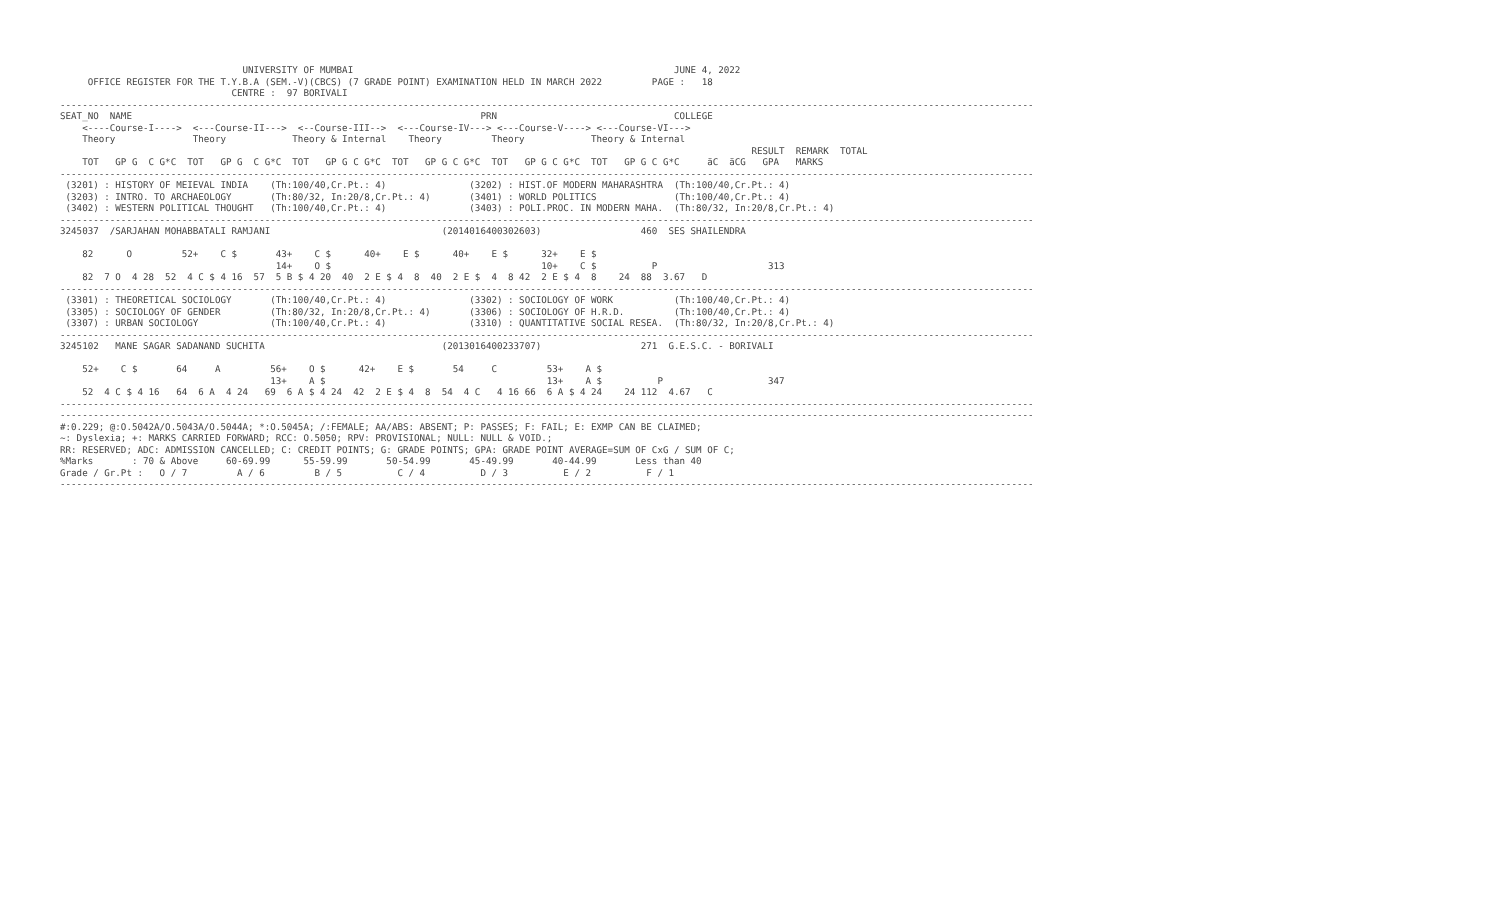UNIVERSITY OF MUMBAI                                                          JUNE 4, 2022
     OFFICE REGISTER FOR THE T.Y.B.A (SEM.-V)(CBCS) (7 GRADE POINT) EXAMINATION HELD IN MARCH 2022         PAGE :   18
                               CENTRE :  97 BORIVALI
--------------------------------------------------------------------------------------------------------------------------------------------------------------------------------
SEAT_NO  NAME                                                               PRN                                COLLEGE
    <----Course-I---->  <---Course-II--->  <--Course-III-->  <---Course-IV---> <---Course-V----> <---Course-VI--->
    Theory              Theory            Theory & Internal    Theory         Theory            Theory & Internal
                                                                                                                             RESULT  REMARK  TOTAL
    TOT   GP G  C G*C  TOT   GP G  C G*C  TOT   GP G C G*C  TOT   GP G C G*C  TOT   GP G C G*C  TOT   GP G C G*C     äC  äCG   GPA   MARKS
--------------------------------------------------------------------------------------------------------------------------------------------------------------------------------
 (3201) : HISTORY OF MEIEVAL INDIA    (Th:100/40,Cr.Pt.: 4)               (3202) : HIST.OF MODERN MAHARASHTRA  (Th:100/40,Cr.Pt.: 4)
 (3203) : INTRO. TO ARCHAEOLOGY       (Th:80/32, In:20/8,Cr.Pt.: 4)       (3401) : WORLD POLITICS              (Th:100/40,Cr.Pt.: 4)
 (3402) : WESTERN POLITICAL THOUGHT   (Th:100/40,Cr.Pt.: 4)               (3403) : POLI.PROC. IN MODERN MAHA.  (Th:80/32, In:20/8,Cr.Pt.: 4)
--------------------------------------------------------------------------------------------------------------------------------------------------------------------------------
3245037  /SARJAHAN MOHABBATALI RAMJANI                               (2014016400302603)                  460  SES SHAILENDRA

    82      O         52+    C $       43+    C $      40+    E $      40+    E $      32+    E $
                                       14+    O $                                      10+    C $          P                    313
    82  7 O  4 28  52  4 C $ 4 16  57  5 B $ 4 20  40  2 E $ 4  8  40  2 E $  4  8 42  2 E $ 4  8    24  88  3.67   D
--------------------------------------------------------------------------------------------------------------------------------------------------------------------------------
 (3301) : THEORETICAL SOCIOLOGY       (Th:100/40,Cr.Pt.: 4)               (3302) : SOCIOLOGY OF WORK           (Th:100/40,Cr.Pt.: 4)
 (3305) : SOCIOLOGY OF GENDER         (Th:80/32, In:20/8,Cr.Pt.: 4)       (3306) : SOCIOLOGY OF H.R.D.         (Th:100/40,Cr.Pt.: 4)
 (3307) : URBAN SOCIOLOGY             (Th:100/40,Cr.Pt.: 4)               (3310) : QUANTITATIVE SOCIAL RESEA.  (Th:80/32, In:20/8,Cr.Pt.: 4)
--------------------------------------------------------------------------------------------------------------------------------------------------------------------------------
3245102   MANE SAGAR SADANAND SUCHITA                                (2013016400233707)                  271  G.E.S.C. - BORIVALI

    52+    C $       64     A         56+    O $      42+    E $       54     C         53+    A $
                                      13+    A $                                        13+    A $          P                   347
    52  4 C $ 4 16   64  6 A  4 24   69  6 A $ 4 24  42  2 E $ 4  8  54  4 C   4 16 66  6 A $ 4 24    24 112  4.67   C
--------------------------------------------------------------------------------------------------------------------------------------------------------------------------------
--------------------------------------------------------------------------------------------------------------------------------------------------------------------------------
#:0.229; @:O.5042A/O.5043A/O.5044A; *:O.5045A; /:FEMALE; AA/ABS: ABSENT; P: PASSES; F: FAIL; E: EXMP CAN BE CLAIMED;
~: Dyslexia; +: MARKS CARRIED FORWARD; RCC: O.5050; RPV: PROVISIONAL; NULL: NULL & VOID.;
RR: RESERVED; ADC: ADMISSION CANCELLED; C: CREDIT POINTS; G: GRADE POINTS; GPA: GRADE POINT AVERAGE=SUM OF CxG / SUM OF C;
%Marks       : 70 & Above     60-69.99      55-59.99       50-54.99       45-49.99       40-44.99       Less than 40
Grade / Gr.Pt :   O / 7         A / 6         B / 5          C / 4          D / 3          E / 2          F / 1
--------------------------------------------------------------------------------------------------------------------------------------------------------------------------------